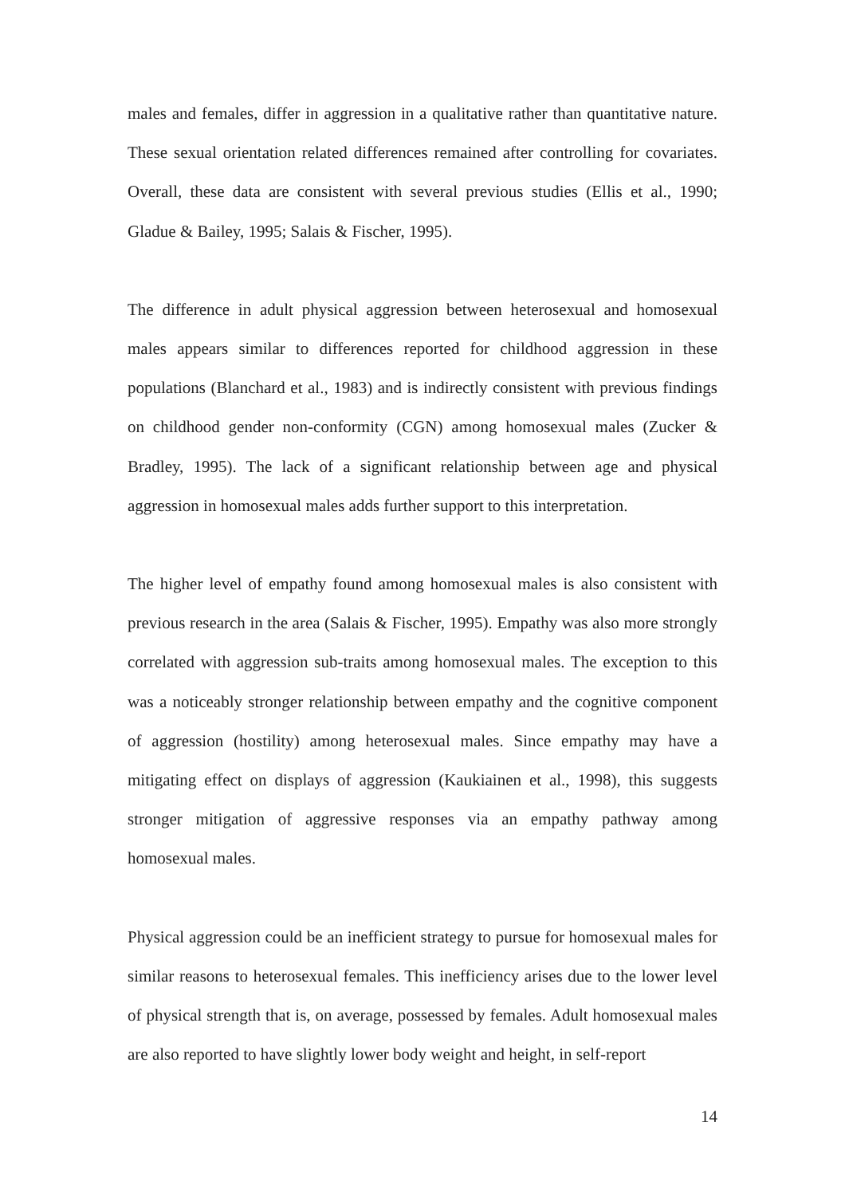males and females, differ in aggression in a qualitative rather than quantitative nature. These sexual orientation related differences remained after controlling for covariates. Overall, these data are consistent with several previous studies (Ellis et al., 1990; Gladue & Bailey, 1995; Salais & Fischer, 1995).
The difference in adult physical aggression between heterosexual and homosexual males appears similar to differences reported for childhood aggression in these populations (Blanchard et al., 1983) and is indirectly consistent with previous findings on childhood gender non-conformity (CGN) among homosexual males (Zucker & Bradley, 1995). The lack of a significant relationship between age and physical aggression in homosexual males adds further support to this interpretation.
The higher level of empathy found among homosexual males is also consistent with previous research in the area (Salais & Fischer, 1995). Empathy was also more strongly correlated with aggression sub-traits among homosexual males. The exception to this was a noticeably stronger relationship between empathy and the cognitive component of aggression (hostility) among heterosexual males. Since empathy may have a mitigating effect on displays of aggression (Kaukiainen et al., 1998), this suggests stronger mitigation of aggressive responses via an empathy pathway among homosexual males.
Physical aggression could be an inefficient strategy to pursue for homosexual males for similar reasons to heterosexual females. This inefficiency arises due to the lower level of physical strength that is, on average, possessed by females. Adult homosexual males are also reported to have slightly lower body weight and height, in self-report
14